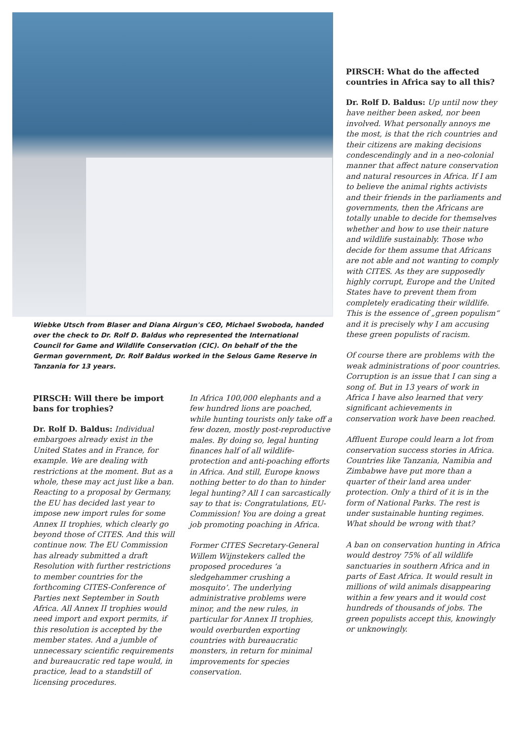Wiebke Utsch from Blaser and Diana Airgun's CEO, Michael Swoboda, handed over the check to Dr. Rolf D. Baldus who represented the International Council for Game and Wildlife Conservation (CIC). On behalf of the the German government, Dr. Rolf Baldus worked in the Selous Game Reserve in Tanzania for 13 years.
PIRSCH: Will there be import bans for trophies?
Dr. Rolf D. Baldus: Individual embargoes already exist in the United States and in France, for example. We are dealing with restrictions at the moment. But as a whole, these may act just like a ban. Reacting to a proposal by Germany, the EU has decided last year to impose new import rules for some Annex II trophies, which clearly go beyond those of CITES. And this will continue now. The EU Commission has already submitted a draft Resolution with further restrictions to member countries for the forthcoming CITES-Conference of Parties next September in South Africa. All Annex II trophies would need import and export permits, if this resolution is accepted by the member states. And a jumble of unnecessary scientific requirements and bureaucratic red tape would, in practice, lead to a standstill of licensing procedures.
In Africa 100,000 elephants and a few hundred lions are poached, while hunting tourists only take off a few dozen, mostly post-reproductive males. By doing so, legal hunting finances half of all wildlife-protection and anti-poaching efforts in Africa. And still, Europe knows nothing better to do than to hinder legal hunting? All I can sarcastically say to that is: Congratulations, EU-Commission! You are doing a great job promoting poaching in Africa.
Former CITES Secretary-General Willem Wijnstekers called the proposed procedures ‘a sledgehammer crushing a mosquito’. The underlying administrative problems were minor, and the new rules, in particular for Annex II trophies, would overburden exporting countries with bureaucratic monsters, in return for minimal improvements for species conservation.
PIRSCH: What do the affected countries in Africa say to all this?
Dr. Rolf D. Baldus: Up until now they have neither been asked, nor been involved. What personally annoys me the most, is that the rich countries and their citizens are making decisions condescendingly and in a neo-colonial manner that affect nature conservation and natural resources in Africa. If I am to believe the animal rights activists and their friends in the parliaments and governments, then the Africans are totally unable to decide for themselves whether and how to use their nature and wildlife sustainably. Those who decide for them assume that Africans are not able and not wanting to comply with CITES. As they are supposedly highly corrupt, Europe and the United States have to prevent them from completely eradicating their wildlife. This is the essence of „green populism“ and it is precisely why I am accusing these green populists of racism.
Of course there are problems with the weak administrations of poor countries. Corruption is an issue that I can sing a song of. But in 13 years of work in Africa I have also learned that very significant achievements in conservation work have been reached.
Affluent Europe could learn a lot from conservation success stories in Africa. Countries like Tanzania, Namibia and Zimbabwe have put more than a quarter of their land area under protection. Only a third of it is in the form of National Parks. The rest is under sustainable hunting regimes. What should be wrong with that?
A ban on conservation hunting in Africa would destroy 75% of all wildlife sanctuaries in southern Africa and in parts of East Africa. It would result in millions of wild animals disappearing within a few years and it would cost hundreds of thousands of jobs. The green populists accept this, knowingly or unknowingly.